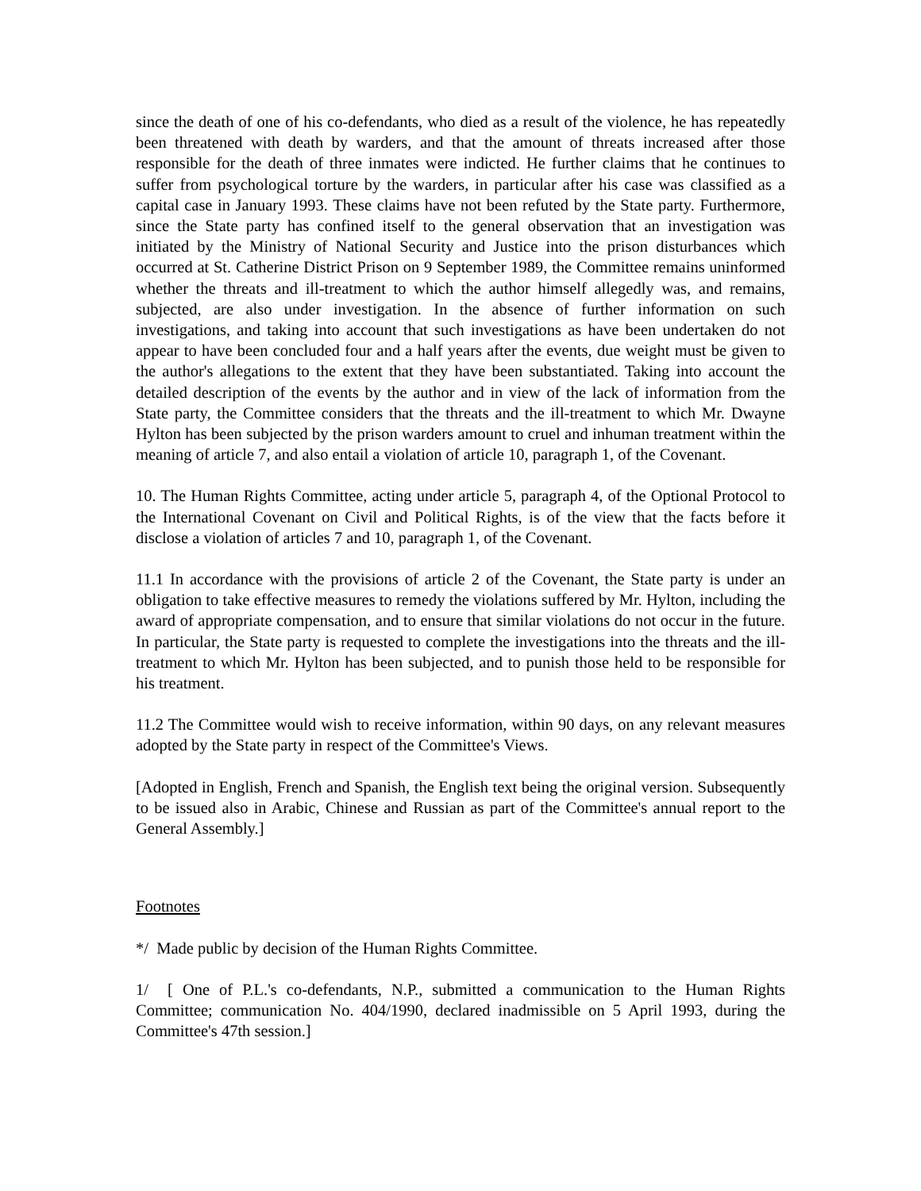since the death of one of his co-defendants, who died as a result of the violence, he has repeatedly been threatened with death by warders, and that the amount of threats increased after those responsible for the death of three inmates were indicted. He further claims that he continues to suffer from psychological torture by the warders, in particular after his case was classified as a capital case in January 1993. These claims have not been refuted by the State party. Furthermore, since the State party has confined itself to the general observation that an investigation was initiated by the Ministry of National Security and Justice into the prison disturbances which occurred at St. Catherine District Prison on 9 September 1989, the Committee remains uninformed whether the threats and ill-treatment to which the author himself allegedly was, and remains, subjected, are also under investigation. In the absence of further information on such investigations, and taking into account that such investigations as have been undertaken do not appear to have been concluded four and a half years after the events, due weight must be given to the author's allegations to the extent that they have been substantiated. Taking into account the detailed description of the events by the author and in view of the lack of information from the State party, the Committee considers that the threats and the ill-treatment to which Mr. Dwayne Hylton has been subjected by the prison warders amount to cruel and inhuman treatment within the meaning of article 7, and also entail a violation of article 10, paragraph 1, of the Covenant.
10. The Human Rights Committee, acting under article 5, paragraph 4, of the Optional Protocol to the International Covenant on Civil and Political Rights, is of the view that the facts before it disclose a violation of articles 7 and 10, paragraph 1, of the Covenant.
11.1 In accordance with the provisions of article 2 of the Covenant, the State party is under an obligation to take effective measures to remedy the violations suffered by Mr. Hylton, including the award of appropriate compensation, and to ensure that similar violations do not occur in the future. In particular, the State party is requested to complete the investigations into the threats and the ill-treatment to which Mr. Hylton has been subjected, and to punish those held to be responsible for his treatment.
11.2 The Committee would wish to receive information, within 90 days, on any relevant measures adopted by the State party in respect of the Committee's Views.
[Adopted in English, French and Spanish, the English text being the original version. Subsequently to be issued also in Arabic, Chinese and Russian as part of the Committee's annual report to the General Assembly.]
Footnotes
*/ Made public by decision of the Human Rights Committee.
1/ [ One of P.L.'s co-defendants, N.P., submitted a communication to the Human Rights Committee; communication No. 404/1990, declared inadmissible on 5 April 1993, during the Committee's 47th session.]